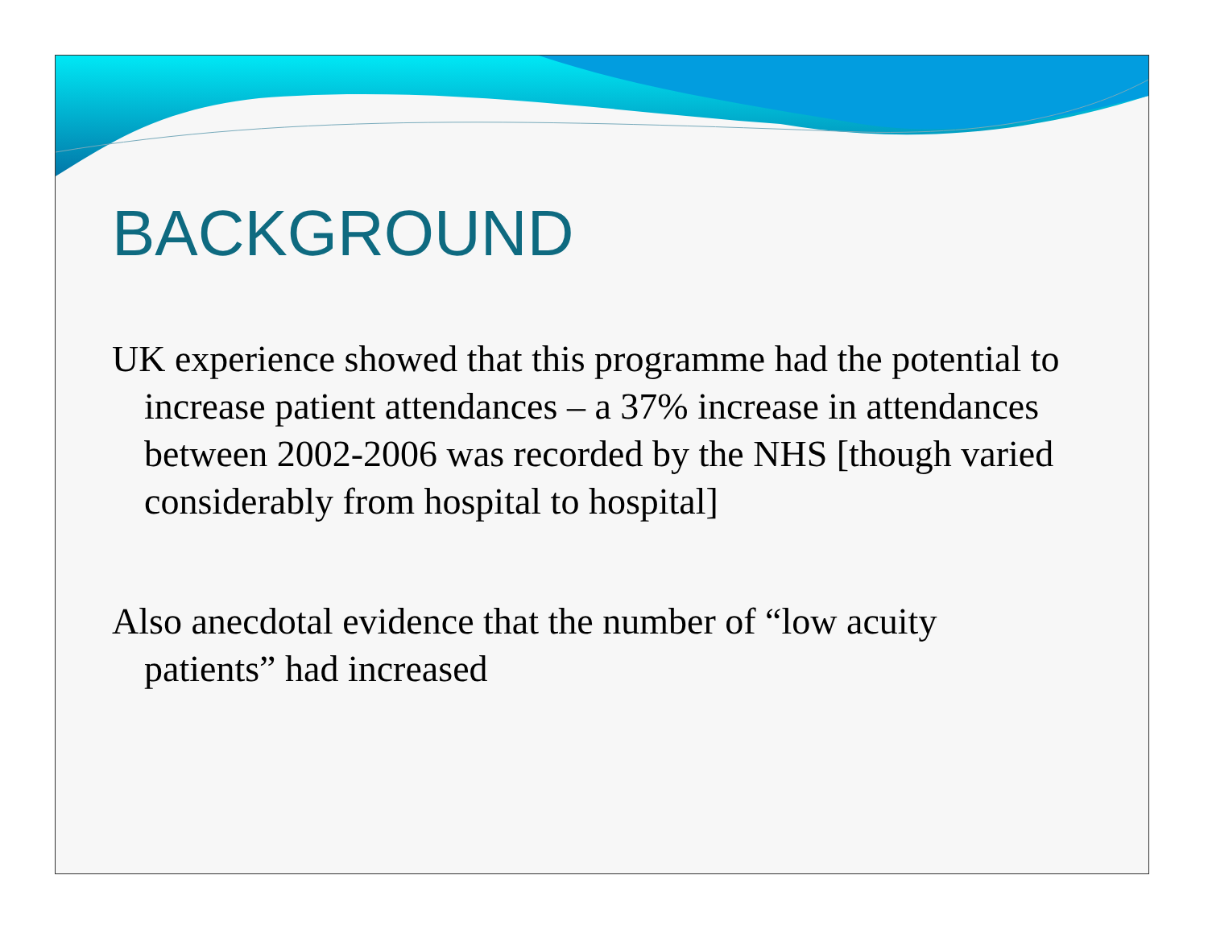BACKGROUND
UK experience showed that this programme had the potential to increase patient attendances – a 37% increase in attendances between 2002-2006 was recorded by the NHS [though varied considerably from hospital to hospital]
Also anecdotal evidence that the number of “low acuity patients” had increased